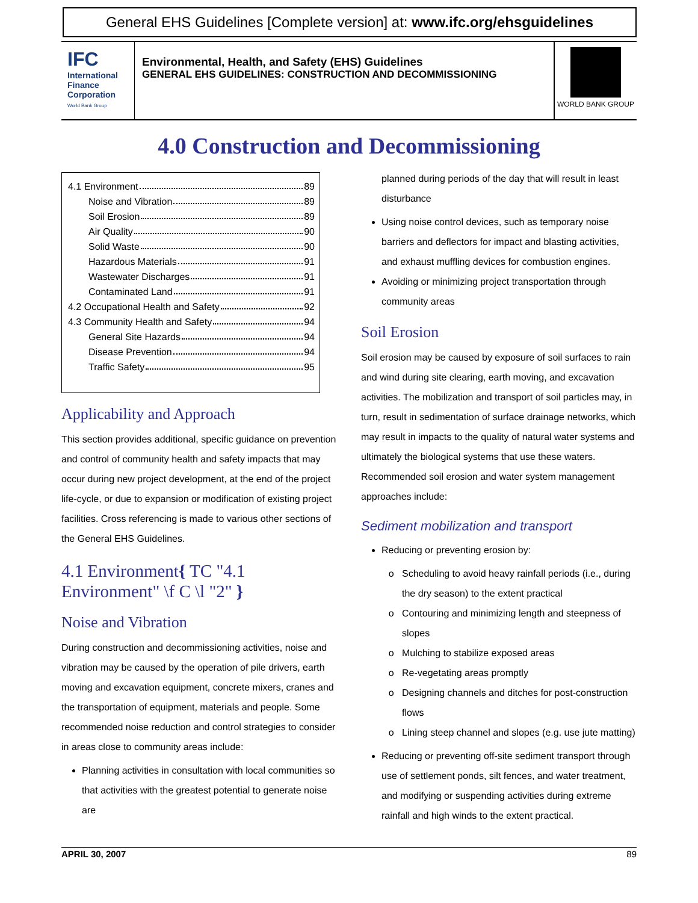General EHS Guidelines [Complete version] at: www.ifc.org/ehsguidelines
IFC
International Finance Corporation
World Bank Group
Environmental, Health, and Safety (EHS) Guidelines
GENERAL EHS GUIDELINES: CONSTRUCTION AND DECOMMISSIONING
WORLD BANK GROUP
4.0 Construction and Decommissioning
4.1 Environment 89
Noise and Vibration 89
Soil Erosion 89
Air Quality 90
Solid Waste 90
Hazardous Materials 91
Wastewater Discharges 91
Contaminated Land 91
4.2 Occupational Health and Safety 92
4.3 Community Health and Safety 94
General Site Hazards 94
Disease Prevention 94
Traffic Safety 95
Applicability and Approach
This section provides additional, specific guidance on prevention and control of community health and safety impacts that may occur during new project development, at the end of the project life-cycle, or due to expansion or modification of existing project facilities. Cross referencing is made to various other sections of the General EHS Guidelines.
4.1 Environment{ TC "4.1 Environment" \f C \l "2" }
Noise and Vibration
During construction and decommissioning activities, noise and vibration may be caused by the operation of pile drivers, earth moving and excavation equipment, concrete mixers, cranes and the transportation of equipment, materials and people. Some recommended noise reduction and control strategies to consider in areas close to community areas include:
Planning activities in consultation with local communities so that activities with the greatest potential to generate noise are
planned during periods of the day that will result in least disturbance
Using noise control devices, such as temporary noise barriers and deflectors for impact and blasting activities, and exhaust muffling devices for combustion engines.
Avoiding or minimizing project transportation through community areas
Soil Erosion
Soil erosion may be caused by exposure of soil surfaces to rain and wind during site clearing, earth moving, and excavation activities. The mobilization and transport of soil particles may, in turn, result in sedimentation of surface drainage networks, which may result in impacts to the quality of natural water systems and ultimately the biological systems that use these waters. Recommended soil erosion and water system management approaches include:
Sediment mobilization and transport
Reducing or preventing erosion by:
Scheduling to avoid heavy rainfall periods (i.e., during the dry season) to the extent practical
Contouring and minimizing length and steepness of slopes
Mulching to stabilize exposed areas
Re-vegetating areas promptly
Designing channels and ditches for post-construction flows
Lining steep channel and slopes (e.g. use jute matting)
Reducing or preventing off-site sediment transport through use of settlement ponds, silt fences, and water treatment, and modifying or suspending activities during extreme rainfall and high winds to the extent practical.
APRIL 30, 2007 89